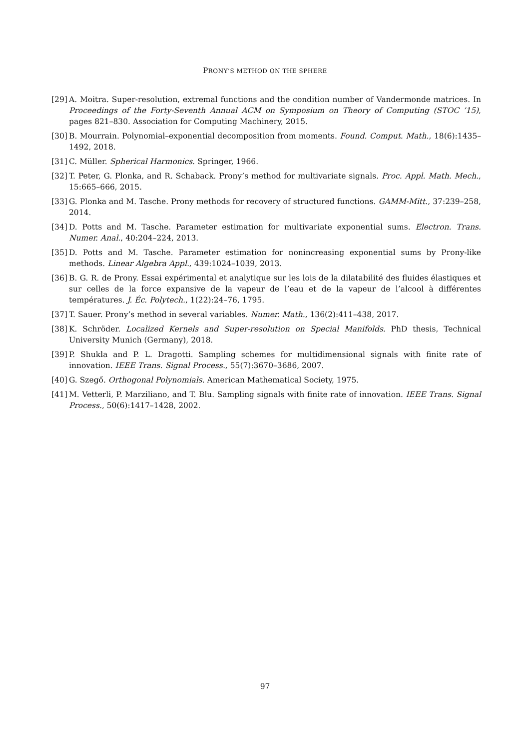PRONY’S METHOD ON THE SPHERE
[29] A. Moitra. Super-resolution, extremal functions and the condition number of Vandermonde matrices. In Proceedings of the Forty-Seventh Annual ACM on Symposium on Theory of Computing (STOC ’15), pages 821–830. Association for Computing Machinery, 2015.
[30] B. Mourrain. Polynomial–exponential decomposition from moments. Found. Comput. Math., 18(6):1435–1492, 2018.
[31] C. Müller. Spherical Harmonics. Springer, 1966.
[32] T. Peter, G. Plonka, and R. Schaback. Prony’s method for multivariate signals. Proc. Appl. Math. Mech., 15:665–666, 2015.
[33] G. Plonka and M. Tasche. Prony methods for recovery of structured functions. GAMM-Mitt., 37:239–258, 2014.
[34] D. Potts and M. Tasche. Parameter estimation for multivariate exponential sums. Electron. Trans. Numer. Anal., 40:204–224, 2013.
[35] D. Potts and M. Tasche. Parameter estimation for nonincreasing exponential sums by Prony-like methods. Linear Algebra Appl., 439:1024–1039, 2013.
[36] B. G. R. de Prony. Essai expérimental et analytique sur les lois de la dilatabilité des fluides élastiques et sur celles de la force expansive de la vapeur de l’eau et de la vapeur de l’alcool à différentes températures. J. Éc. Polytech., 1(22):24–76, 1795.
[37] T. Sauer. Prony’s method in several variables. Numer. Math., 136(2):411–438, 2017.
[38] K. Schröder. Localized Kernels and Super-resolution on Special Manifolds. PhD thesis, Technical University Munich (Germany), 2018.
[39] P. Shukla and P. L. Dragotti. Sampling schemes for multidimensional signals with finite rate of innovation. IEEE Trans. Signal Process., 55(7):3670–3686, 2007.
[40] G. Szegő. Orthogonal Polynomials. American Mathematical Society, 1975.
[41] M. Vetterli, P. Marziliano, and T. Blu. Sampling signals with finite rate of innovation. IEEE Trans. Signal Process., 50(6):1417–1428, 2002.
97